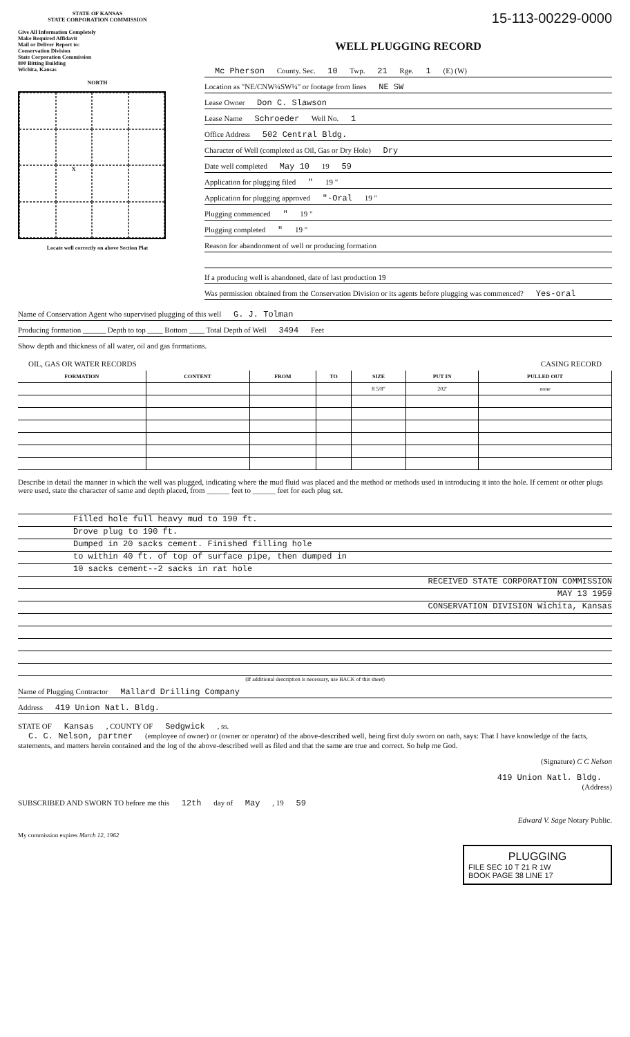STATE OF KANSAS
STATE CORPORATION COMMISSION
Give All Information Completely
Make Required Affidavit
Mail or Deliver Report to:
Conservation Division
State Corporation Commission
800 Bitting Building
Wichita, Kansas
NORTH
X
Locate well correctly on above Section Plat
15-113-00229-0000
WELL PLUGGING RECORD
Mc Pherson County. Sec. 10 Twp. 21 Rge. 1 (E) (W)
Location as "NE/CNW¼SW¼" or footage from lines NE SW
Lease Owner Don C. Slawson
Lease Name Schroeder Well No. 1
Office Address 502 Central Bldg.
Character of Well (completed as Oil, Gas or Dry Hole) Dry
Date well completed May 10 19 59
Application for plugging filed " 19 "
Application for plugging approved "-Oral 19 "
Plugging commenced " 19 "
Plugging completed " 19 "
Reason for abandonment of well or producing formation
If a producing well is abandoned, date of last production 19
Was permission obtained from the Conservation Division or its agents before plugging was commenced? Yes-oral
Name of Conservation Agent who supervised plugging of this well G. J. Tolman
Producing formation ______ Depth to top ____ Bottom ____ Total Depth of Well 3494 Feet
Show depth and thickness of all water, oil and gas formations.
OIL, GAS OR WATER RECORDS CASING RECORD
| FORMATION | CONTENT | FROM | TO | SIZE | PUT IN | PULLED OUT |
| --- | --- | --- | --- | --- | --- | --- |
| | | | | 8 5/8" | 202' | none |
Describe in detail the manner in which the well was plugged, indicating where the mud fluid was placed and the method or methods used in introducing it into the hole. If cement or other plugs were used, state the character of same and depth placed, from ______ feet to ______ feet for each plug set.
Filled hole full heavy mud to 190 ft.
Drove plug to 190 ft.
Dumped in 20 sacks cement. Finished filling hole
to within 40 ft. of top of surface pipe, then dumped in
10 sacks cement--2 sacks in rat hole
RECEIVED STATE CORPORATION COMMISSION
MAY 13 1959
CONSERVATION DIVISION Wichita, Kansas
(If additional description is necessary, use BACK of this sheet)
Name of Plugging Contractor Mallard Drilling Company
Address 419 Union Natl. Bldg.
STATE OF Kansas , COUNTY OF Sedgwick , ss.
C. C. Nelson, partner (employee of owner) or (owner or operator) of the above-described well, being first duly sworn on oath, says: That I have knowledge of the facts, statements, and matters herein contained and the log of the above-described well as filed and that the same are true and correct. So help me God.
(Signature) C C Nelson
419 Union Natl. Bldg.
(Address)
SUBSCRIBED AND SWORN TO before me this 12th day of May , 19 59
Edward V. Sage Notary Public.
My commission expires March 12, 1962
PLUGGING
FILE SEC 10 T 21 R 1W
BOOK PAGE 38 LINE 17